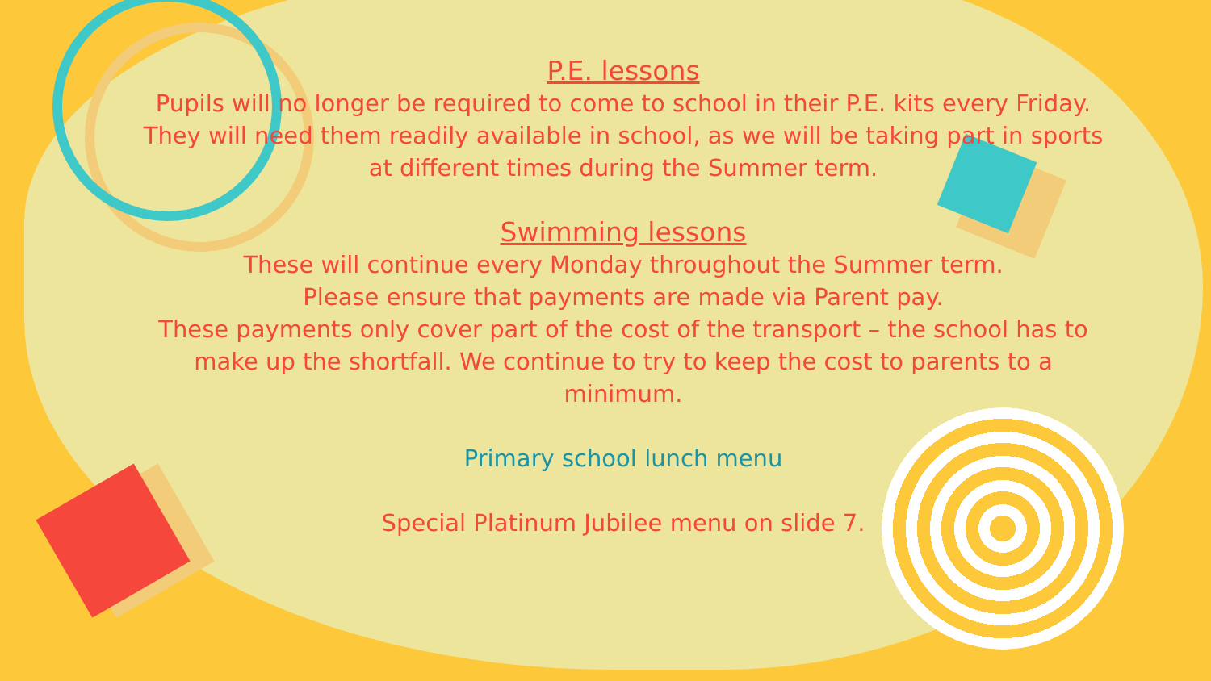P.E. lessons
Pupils will no longer be required to come to school in their P.E. kits every Friday. They will need them readily available in school, as we will be taking part in sports at different times during the Summer term.
Swimming lessons
These will continue every Monday throughout the Summer term.
Please ensure that payments are made via Parent pay.
These payments only cover part of the cost of the transport – the school has to make up the shortfall. We continue to try to keep the cost to parents to a minimum.
Primary school lunch menu
Special Platinum Jubilee menu on slide 7.